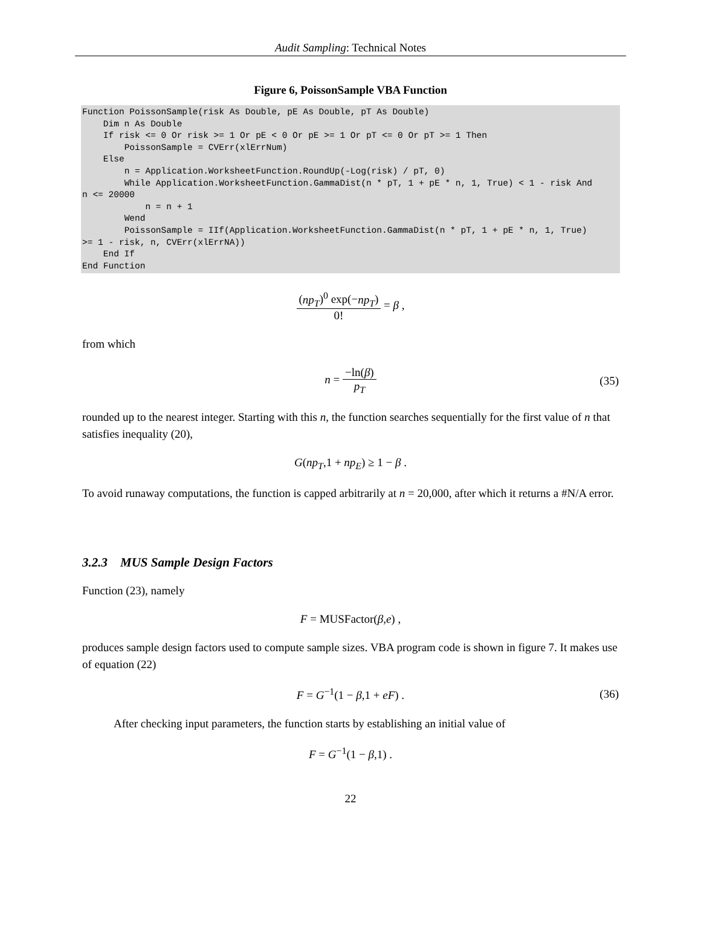Audit Sampling: Technical Notes
Figure 6, PoissonSample VBA Function
Function PoissonSample(risk As Double, pE As Double, pT As Double)
    Dim n As Double
    If risk <= 0 Or risk >= 1 Or pE < 0 Or pE >= 1 Or pT <= 0 Or pT >= 1 Then
        PoissonSample = CVErr(xlErrNum)
    Else
        n = Application.WorksheetFunction.RoundUp(-Log(risk) / pT, 0)
        While Application.WorksheetFunction.GammaDist(n * pT, 1 + pE * n, 1, True) < 1 - risk And
n <= 20000
            n = n + 1
        Wend
        PoissonSample = IIf(Application.WorksheetFunction.GammaDist(n * pT, 1 + pE * n, 1, True)
>= 1 - risk, n, CVErr(xlErrNA))
    End If
End Function
(np<sub>T</sub>)<sup>0</sup> exp(−np<sub>T</sub>) 0! = β ,
from which
n = −ln(β) p<sub>T</sub> (35)
rounded up to the nearest integer. Starting with this n, the function searches sequentially for the first value of n that satisfies inequality (20),
G(np<sub>T</sub>,1 + np<sub>E</sub>) ≥ 1 − β .
To avoid runaway computations, the function is capped arbitrarily at n = 20,000, after which it returns a #N/A error.
3.2.3 MUS Sample Design Factors
Function (23), namely
F = MUSFactor(β,e) ,
produces sample design factors used to compute sample sizes. VBA program code is shown in figure 7. It makes use of equation (22)
F = G<sup>−1</sup>(1 − β,1 + eF) . (36)
After checking input parameters, the function starts by establishing an initial value of
F = G<sup>−1</sup>(1 − β,1) .
22